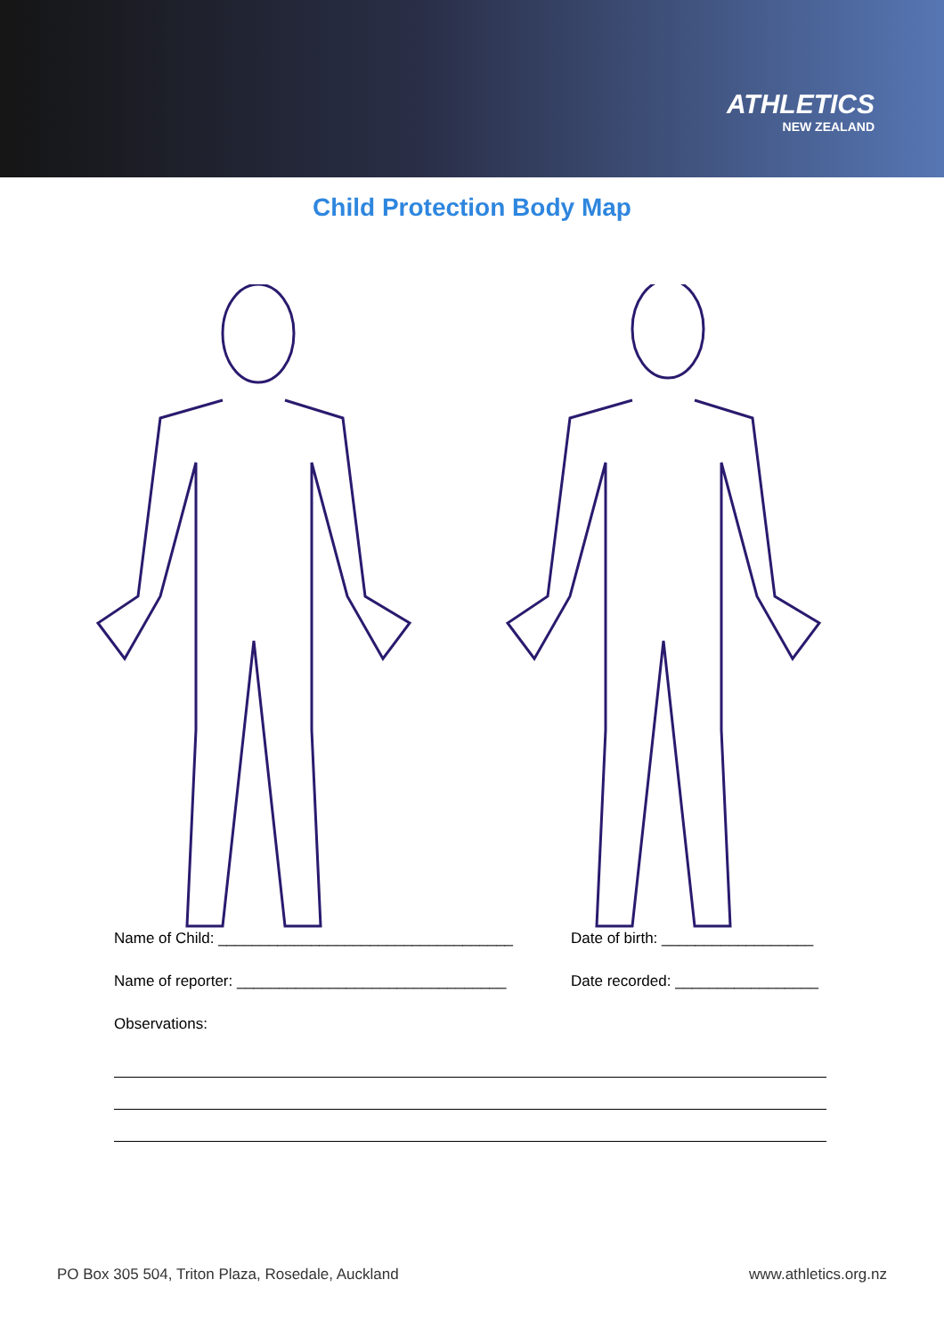ATHLETICS
NEW ZEALAND
Child Protection Body Map
Name of Child: ___________________________________ Date of birth: __________________
Name of reporter: ________________________________ Date recorded: _________________
Observations:
PO Box 305 504, Triton Plaza, Rosedale, Auckland www.athletics.org.nz